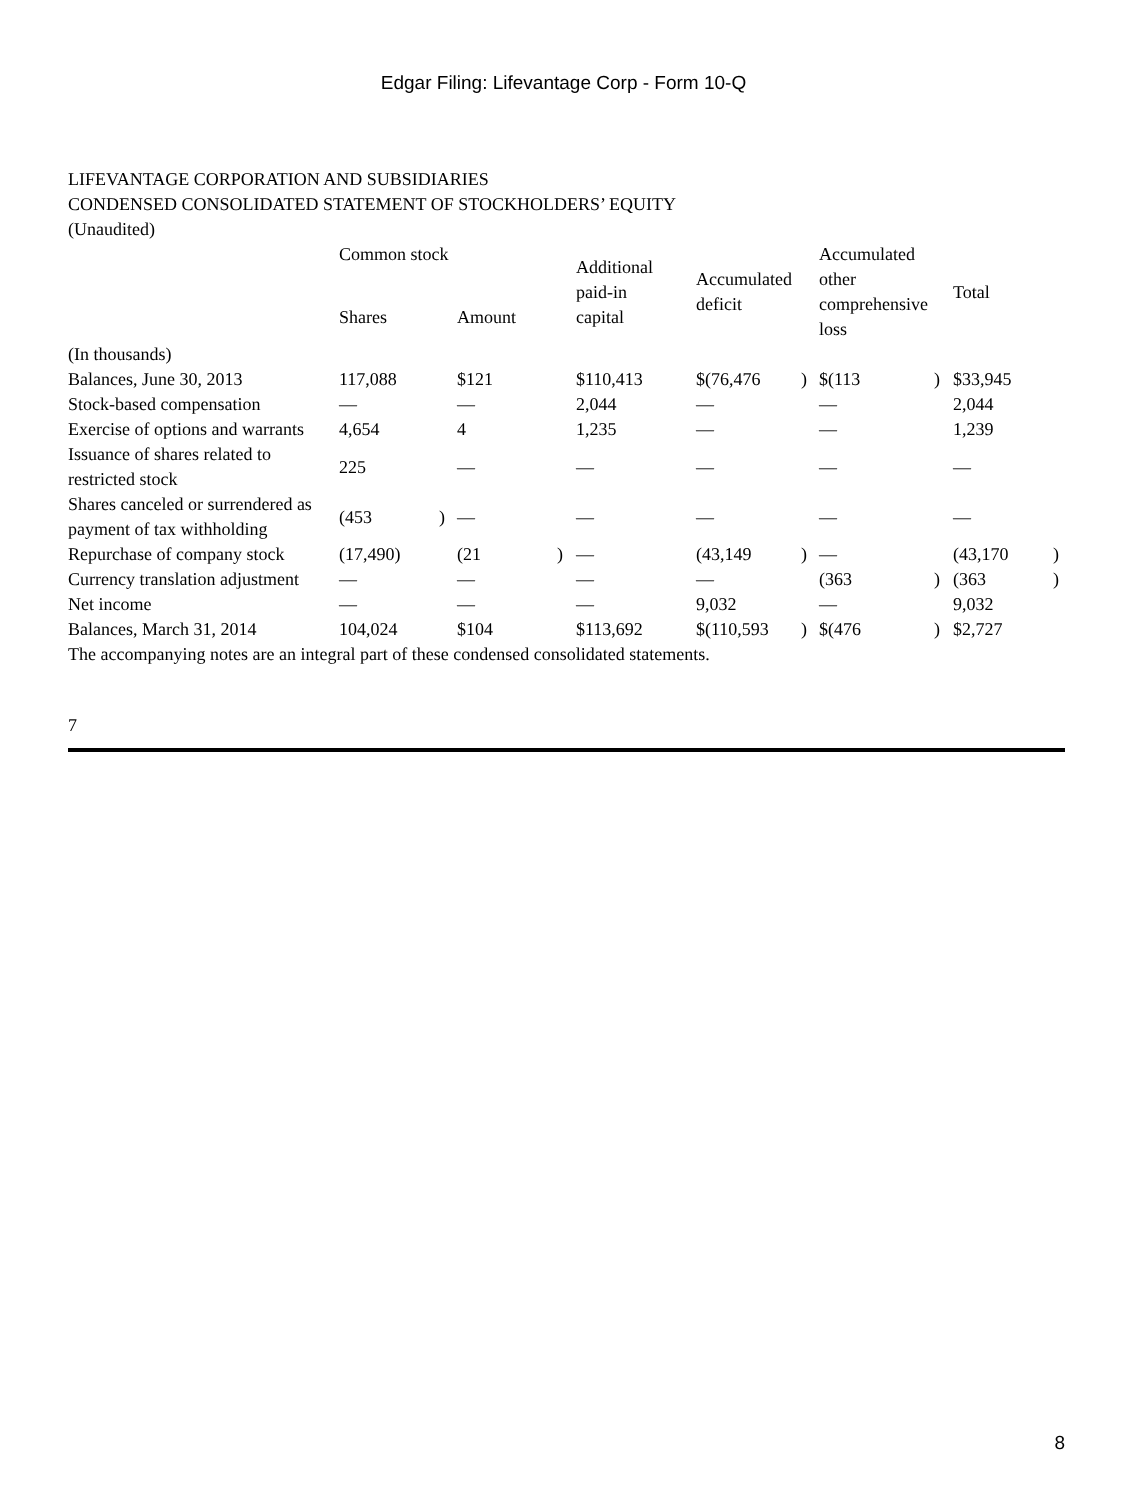Edgar Filing: Lifevantage Corp - Form 10-Q
LIFEVANTAGE CORPORATION AND SUBSIDIARIES
CONDENSED CONSOLIDATED STATEMENT OF STOCKHOLDERS’ EQUITY
(Unaudited)
| | Common stock | | | | Additional paid-in capital | Accumulated deficit | | Accumulated other comprehensive loss | | Total | |
| --- | --- | --- | --- | --- | --- | --- | --- | --- | --- | --- | --- |
| | Shares | | Amount | | | | | | | | |
| (In thousands) | | | | | | | | | | | |
| Balances, June 30, 2013 | 117,088 | | $121 | | $110,413 | $(76,476 | ) | $(113 | ) | $33,945 | |
| Stock-based compensation | — | | — | | 2,044 | — | | — | | 2,044 | |
| Exercise of options and warrants | 4,654 | | 4 | | 1,235 | — | | — | | 1,239 | |
| Issuance of shares related to restricted stock | 225 | | — | | — | — | | — | | — | |
| Shares canceled or surrendered as payment of tax withholding | (453 | ) | — | | — | — | | — | | — | |
| Repurchase of company stock | (17,490) | | (21 | ) | — | (43,149 | ) | — | | (43,170 | ) |
| Currency translation adjustment | — | | — | | — | — | | (363 | ) | (363 | ) |
| Net income | — | | — | | — | 9,032 | | — | | 9,032 | |
| Balances, March 31, 2014 | 104,024 | | $104 | | $113,692 | $(110,593 | ) | $(476 | ) | $2,727 | |
The accompanying notes are an integral part of these condensed consolidated statements.
7
8